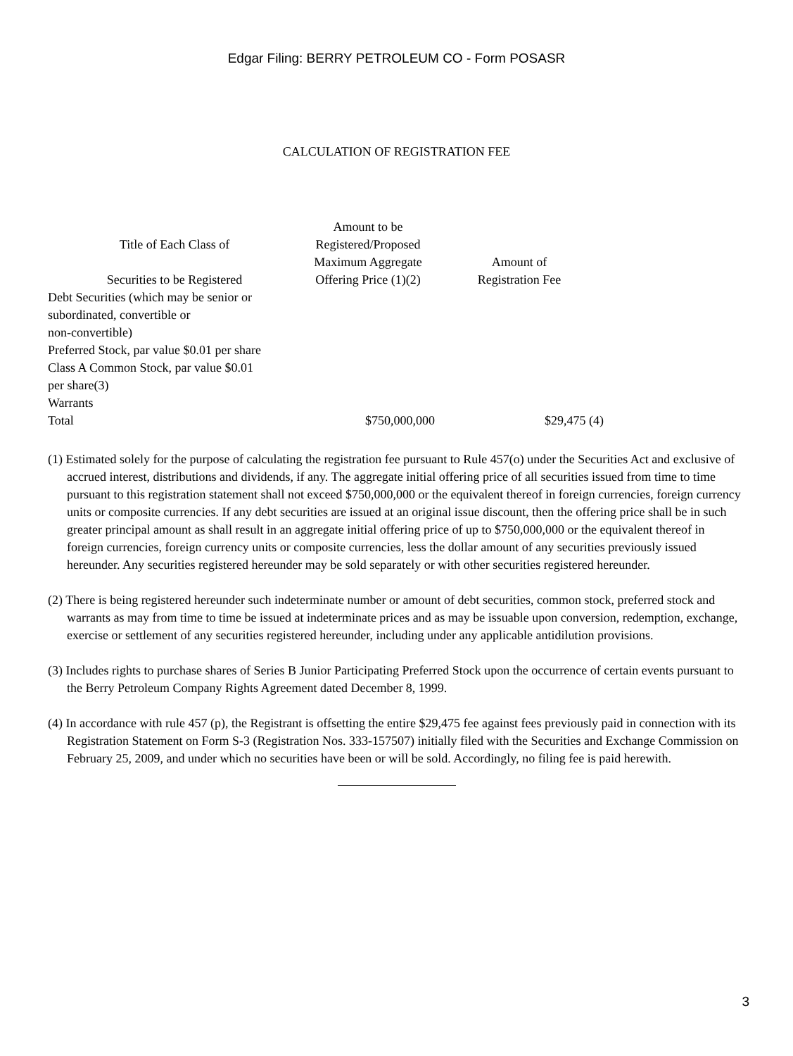Edgar Filing: BERRY PETROLEUM CO - Form POSASR
CALCULATION OF REGISTRATION FEE
| Title of Each Class of Securities to be Registered | Amount to be Registered/Proposed Maximum Aggregate Offering Price (1)(2) | Amount of Registration Fee |
| --- | --- | --- |
| Debt Securities (which may be senior or subordinated, convertible or non-convertible) | | |
| Preferred Stock, par value $0.01 per share | | |
| Class A Common Stock, par value $0.01 per share(3) | | |
| Warrants | | |
| Total | $750,000,000 | $29,475 (4) |
(1) Estimated solely for the purpose of calculating the registration fee pursuant to Rule 457(o) under the Securities Act and exclusive of accrued interest, distributions and dividends, if any. The aggregate initial offering price of all securities issued from time to time pursuant to this registration statement shall not exceed $750,000,000 or the equivalent thereof in foreign currencies, foreign currency units or composite currencies. If any debt securities are issued at an original issue discount, then the offering price shall be in such greater principal amount as shall result in an aggregate initial offering price of up to $750,000,000 or the equivalent thereof in foreign currencies, foreign currency units or composite currencies, less the dollar amount of any securities previously issued hereunder. Any securities registered hereunder may be sold separately or with other securities registered hereunder.
(2) There is being registered hereunder such indeterminate number or amount of debt securities, common stock, preferred stock and warrants as may from time to time be issued at indeterminate prices and as may be issuable upon conversion, redemption, exchange, exercise or settlement of any securities registered hereunder, including under any applicable antidilution provisions.
(3) Includes rights to purchase shares of Series B Junior Participating Preferred Stock upon the occurrence of certain events pursuant to the Berry Petroleum Company Rights Agreement dated December 8, 1999.
(4) In accordance with rule 457 (p), the Registrant is offsetting the entire $29,475 fee against fees previously paid in connection with its Registration Statement on Form S-3 (Registration Nos. 333-157507) initially filed with the Securities and Exchange Commission on February 25, 2009, and under which no securities have been or will be sold. Accordingly, no filing fee is paid herewith.
3